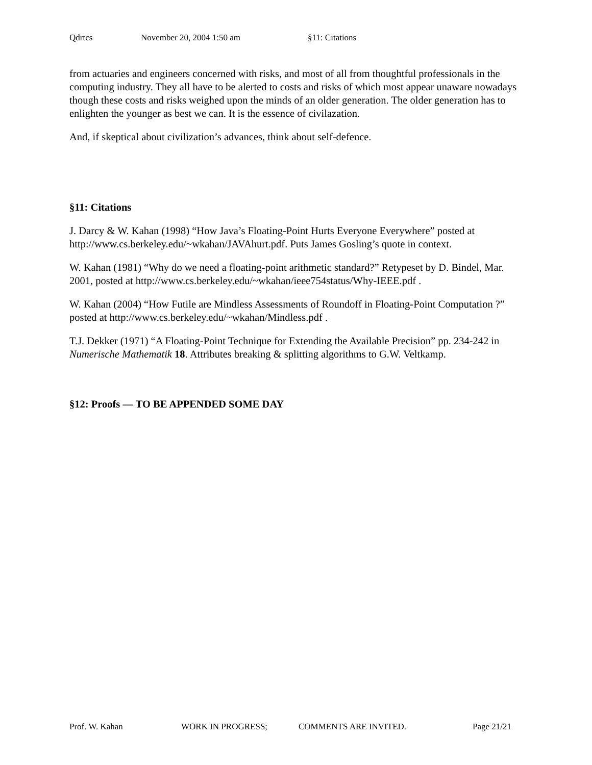Qdrtcs November 20, 2004 1:50 am §11: Citations
from actuaries and engineers concerned with risks, and most of all from thoughtful professionals in the computing industry. They all have to be alerted to costs and risks of which most appear unaware nowadays though these costs and risks weighed upon the minds of an older generation. The older generation has to enlighten the younger as best we can. It is the essence of civilazation.
And, if skeptical about civilization’s advances, think about self-defence.
§11: Citations
J. Darcy & W. Kahan (1998) “How Java’s Floating-Point Hurts Everyone Everywhere” posted at http://www.cs.berkeley.edu/~wkahan/JAVAhurt.pdf. Puts James Gosling’s quote in context.
W. Kahan (1981) “Why do we need a floating-point arithmetic standard?” Retypeset by D. Bindel, Mar. 2001, posted at http://www.cs.berkeley.edu/~wkahan/ieee754status/Why-IEEE.pdf .
W. Kahan (2004) “How Futile are Mindless Assessments of Roundoff in Floating-Point Computation ?” posted at http://www.cs.berkeley.edu/~wkahan/Mindless.pdf .
T.J. Dekker (1971) “A Floating-Point Technique for Extending the Available Precision” pp. 234-242 in Numerische Mathematik 18. Attributes breaking & splitting algorithms to G.W. Veltkamp.
§12: Proofs — TO BE APPENDED SOME DAY
Prof. W. Kahan WORK IN PROGRESS; COMMENTS ARE INVITED. Page 21/21